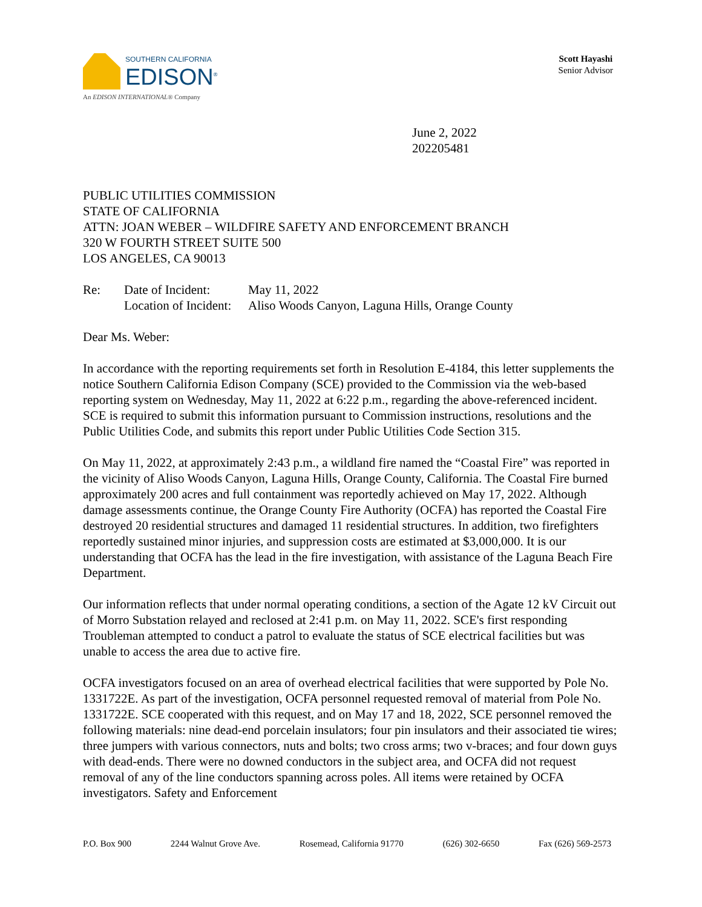SOUTHERN CALIFORNIA
EDISON<sup>®</sup>
An EDISON INTERNATIONAL® Company
Scott Hayashi
Senior Advisor
June 2, 2022
202205481
PUBLIC UTILITIES COMMISSION
STATE OF CALIFORNIA
ATTN: JOAN WEBER – WILDFIRE SAFETY AND ENFORCEMENT BRANCH
320 W FOURTH STREET SUITE 500
LOS ANGELES, CA 90013
| Re: | Date of Incident: | May 11, 2022 |
| | Location of Incident: | Aliso Woods Canyon, Laguna Hills, Orange County |
Dear Ms. Weber:
In accordance with the reporting requirements set forth in Resolution E-4184, this letter supplements the notice Southern California Edison Company (SCE) provided to the Commission via the web-based reporting system on Wednesday, May 11, 2022 at 6:22 p.m., regarding the above-referenced incident. SCE is required to submit this information pursuant to Commission instructions, resolutions and the Public Utilities Code, and submits this report under Public Utilities Code Section 315.
On May 11, 2022, at approximately 2:43 p.m., a wildland fire named the “Coastal Fire” was reported in the vicinity of Aliso Woods Canyon, Laguna Hills, Orange County, California. The Coastal Fire burned approximately 200 acres and full containment was reportedly achieved on May 17, 2022. Although damage assessments continue, the Orange County Fire Authority (OCFA) has reported the Coastal Fire destroyed 20 residential structures and damaged 11 residential structures. In addition, two firefighters reportedly sustained minor injuries, and suppression costs are estimated at $3,000,000. It is our understanding that OCFA has the lead in the fire investigation, with assistance of the Laguna Beach Fire Department.
Our information reflects that under normal operating conditions, a section of the Agate 12 kV Circuit out of Morro Substation relayed and reclosed at 2:41 p.m. on May 11, 2022. SCE's first responding Troubleman attempted to conduct a patrol to evaluate the status of SCE electrical facilities but was unable to access the area due to active fire.
OCFA investigators focused on an area of overhead electrical facilities that were supported by Pole No. 1331722E. As part of the investigation, OCFA personnel requested removal of material from Pole No. 1331722E. SCE cooperated with this request, and on May 17 and 18, 2022, SCE personnel removed the following materials: nine dead-end porcelain insulators; four pin insulators and their associated tie wires; three jumpers with various connectors, nuts and bolts; two cross arms; two v-braces; and four down guys with dead-ends. There were no downed conductors in the subject area, and OCFA did not request removal of any of the line conductors spanning across poles. All items were retained by OCFA investigators. Safety and Enforcement
P.O. Box 900 2244 Walnut Grove Ave. Rosemead, California 91770 (626) 302-6650 Fax (626) 569-2573